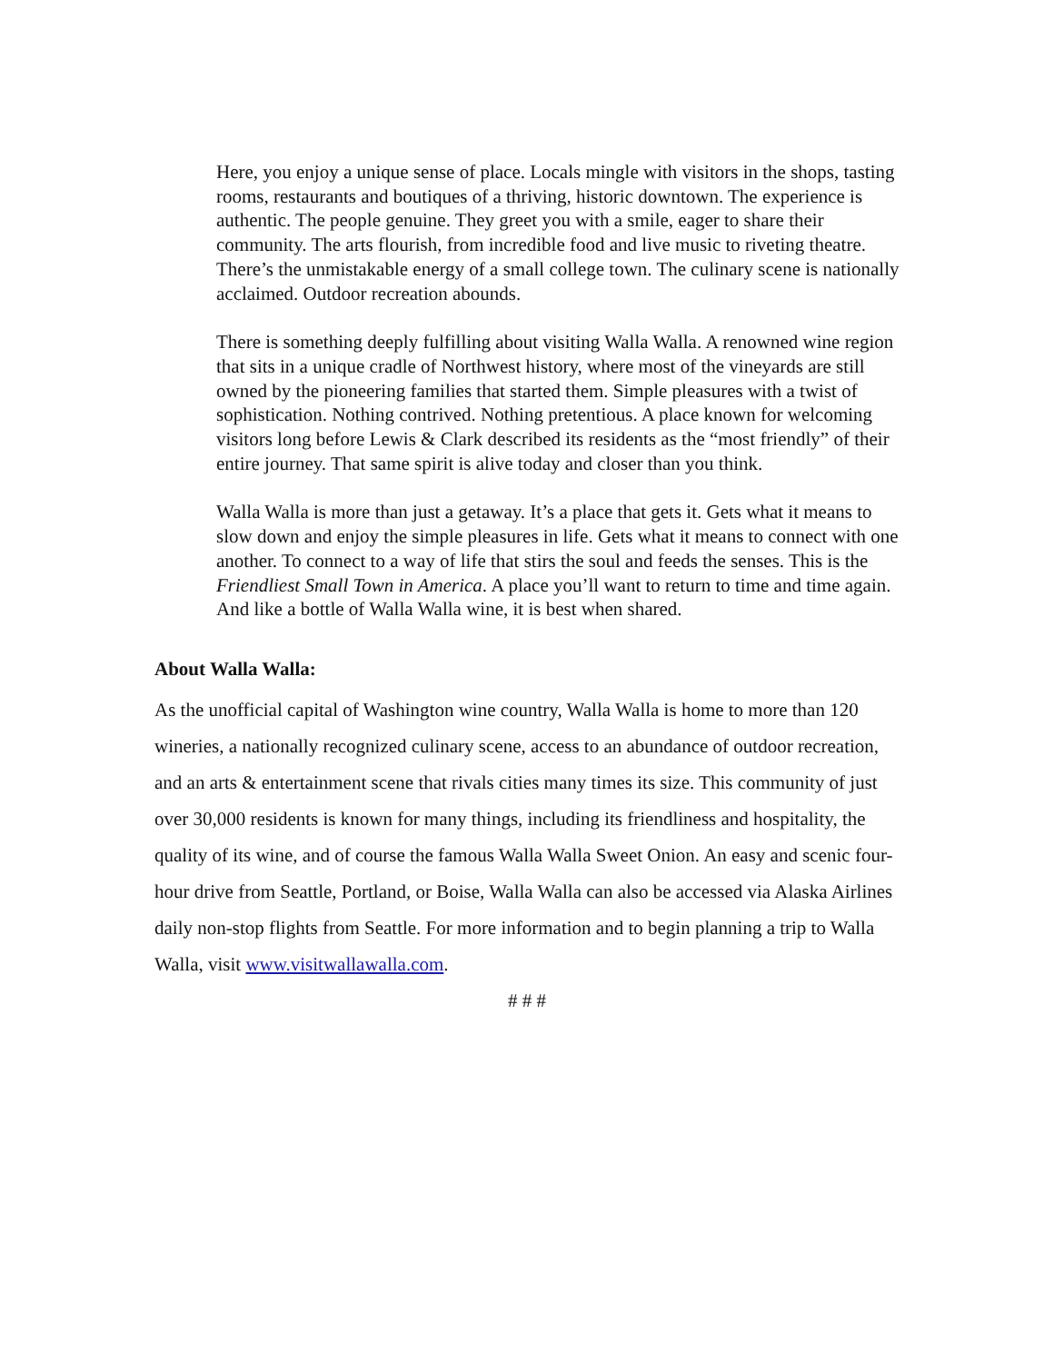Here, you enjoy a unique sense of place. Locals mingle with visitors in the shops, tasting rooms, restaurants and boutiques of a thriving, historic downtown. The experience is authentic. The people genuine. They greet you with a smile, eager to share their community. The arts flourish, from incredible food and live music to riveting theatre. There’s the unmistakable energy of a small college town. The culinary scene is nationally acclaimed. Outdoor recreation abounds.
There is something deeply fulfilling about visiting Walla Walla. A renowned wine region that sits in a unique cradle of Northwest history, where most of the vineyards are still owned by the pioneering families that started them. Simple pleasures with a twist of sophistication. Nothing contrived. Nothing pretentious. A place known for welcoming visitors long before Lewis & Clark described its residents as the “most friendly” of their entire journey. That same spirit is alive today and closer than you think.
Walla Walla is more than just a getaway. It’s a place that gets it. Gets what it means to slow down and enjoy the simple pleasures in life. Gets what it means to connect with one another. To connect to a way of life that stirs the soul and feeds the senses. This is the Friendliest Small Town in America. A place you’ll want to return to time and time again. And like a bottle of Walla Walla wine, it is best when shared.
About Walla Walla:
As the unofficial capital of Washington wine country, Walla Walla is home to more than 120 wineries, a nationally recognized culinary scene, access to an abundance of outdoor recreation, and an arts & entertainment scene that rivals cities many times its size. This community of just over 30,000 residents is known for many things, including its friendliness and hospitality, the quality of its wine, and of course the famous Walla Walla Sweet Onion. An easy and scenic four-hour drive from Seattle, Portland, or Boise, Walla Walla can also be accessed via Alaska Airlines daily non-stop flights from Seattle. For more information and to begin planning a trip to Walla Walla, visit www.visitwallawalla.com.
# # #